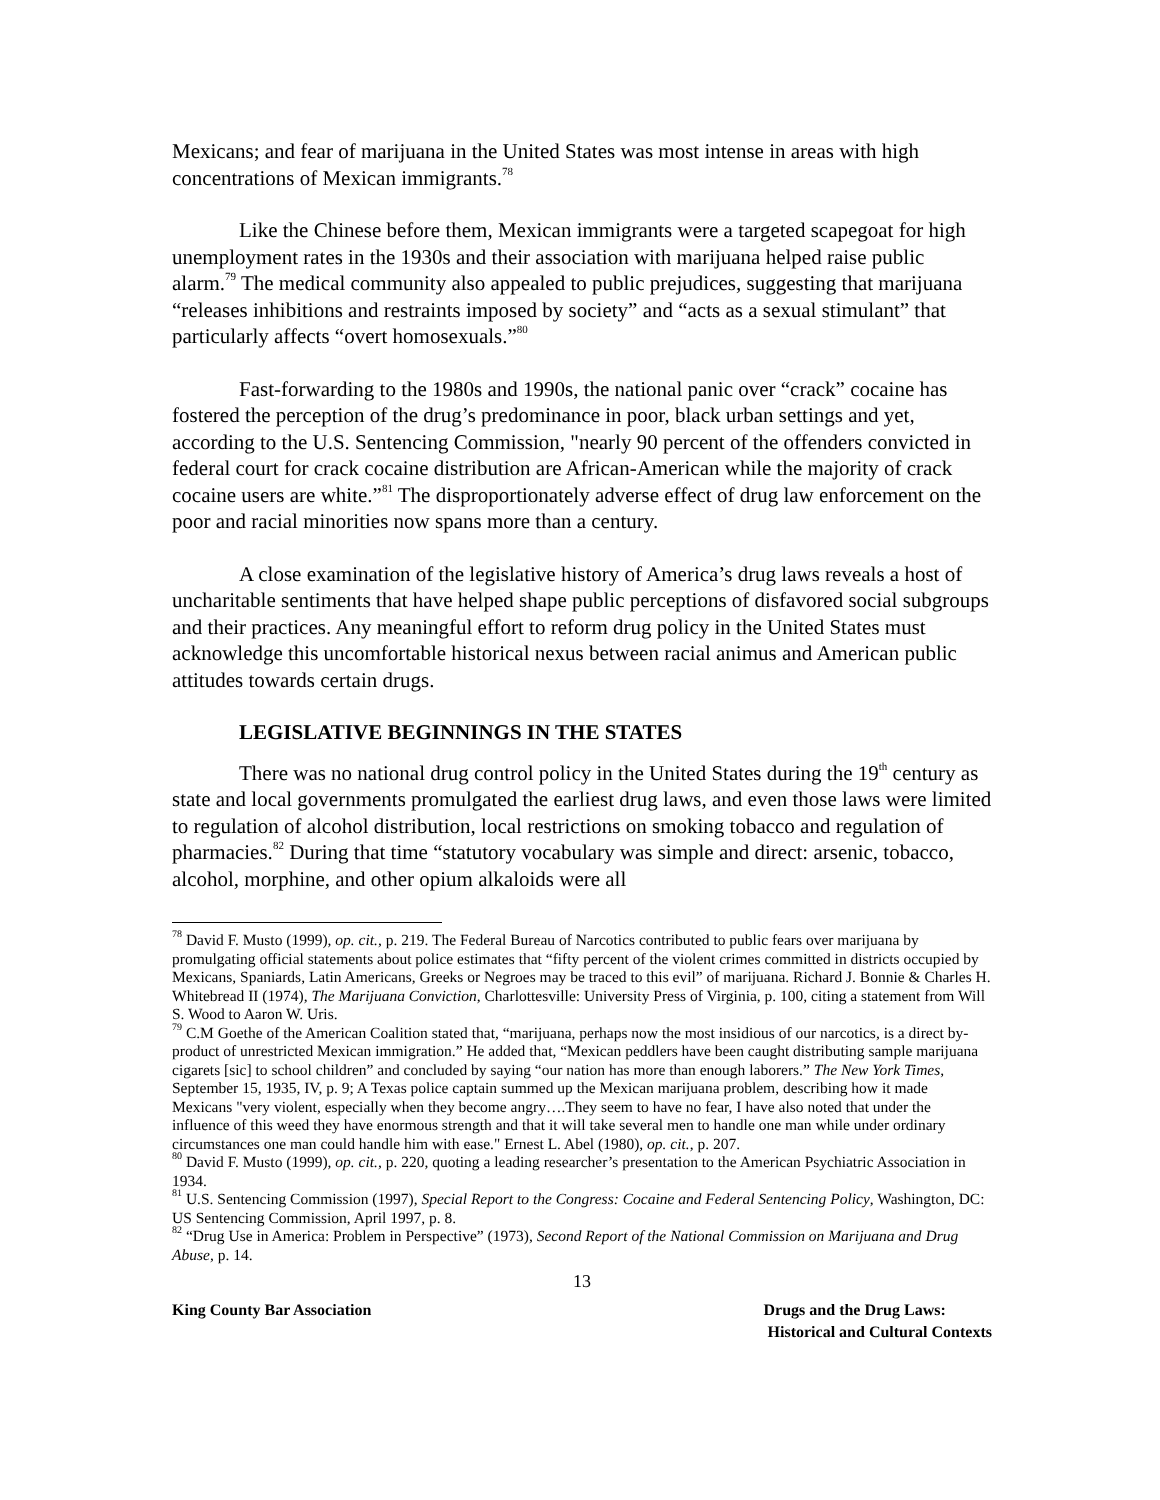Mexicans; and fear of marijuana in the United States was most intense in areas with high concentrations of Mexican immigrants.<sup>78</sup>
Like the Chinese before them, Mexican immigrants were a targeted scapegoat for high unemployment rates in the 1930s and their association with marijuana helped raise public alarm.<sup>79</sup> The medical community also appealed to public prejudices, suggesting that marijuana “releases inhibitions and restraints imposed by society” and “acts as a sexual stimulant” that particularly affects “overt homosexuals.”<sup>80</sup>
Fast-forwarding to the 1980s and 1990s, the national panic over “crack” cocaine has fostered the perception of the drug’s predominance in poor, black urban settings and yet, according to the U.S. Sentencing Commission, "nearly 90 percent of the offenders convicted in federal court for crack cocaine distribution are African-American while the majority of crack cocaine users are white.”<sup>81</sup> The disproportionately adverse effect of drug law enforcement on the poor and racial minorities now spans more than a century.
A close examination of the legislative history of America’s drug laws reveals a host of uncharitable sentiments that have helped shape public perceptions of disfavored social subgroups and their practices. Any meaningful effort to reform drug policy in the United States must acknowledge this uncomfortable historical nexus between racial animus and American public attitudes towards certain drugs.
LEGISLATIVE BEGINNINGS IN THE STATES
There was no national drug control policy in the United States during the 19<sup>th</sup> century as state and local governments promulgated the earliest drug laws, and even those laws were limited to regulation of alcohol distribution, local restrictions on smoking tobacco and regulation of pharmacies.<sup>82</sup> During that time “statutory vocabulary was simple and direct: arsenic, tobacco, alcohol, morphine, and other opium alkaloids were all
<sup>78</sup> David F. Musto (1999), op. cit., p. 219. The Federal Bureau of Narcotics contributed to public fears over marijuana by promulgating official statements about police estimates that “fifty percent of the violent crimes committed in districts occupied by Mexicans, Spaniards, Latin Americans, Greeks or Negroes may be traced to this evil” of marijuana. Richard J. Bonnie & Charles H. Whitebread II (1974), The Marijuana Conviction, Charlottesville: University Press of Virginia, p. 100, citing a statement from Will S. Wood to Aaron W. Uris.
<sup>79</sup> C.M Goethe of the American Coalition stated that, “marijuana, perhaps now the most insidious of our narcotics, is a direct by-product of unrestricted Mexican immigration.” He added that, “Mexican peddlers have been caught distributing sample marijuana cigarets [sic] to school children” and concluded by saying “our nation has more than enough laborers.” The New York Times, September 15, 1935, IV, p. 9; A Texas police captain summed up the Mexican marijuana problem, describing how it made Mexicans "very violent, especially when they become angry….They seem to have no fear, I have also noted that under the influence of this weed they have enormous strength and that it will take several men to handle one man while under ordinary circumstances one man could handle him with ease." Ernest L. Abel (1980), op. cit., p. 207.
<sup>80</sup> David F. Musto (1999), op. cit., p. 220, quoting a leading researcher’s presentation to the American Psychiatric Association in 1934.
<sup>81</sup> U.S. Sentencing Commission (1997), Special Report to the Congress: Cocaine and Federal Sentencing Policy, Washington, DC: US Sentencing Commission, April 1997, p. 8.
<sup>82</sup> “Drug Use in America: Problem in Perspective” (1973), Second Report of the National Commission on Marijuana and Drug Abuse, p. 14.
13
King County Bar Association Drugs and the Drug Laws:
Historical and Cultural Contexts